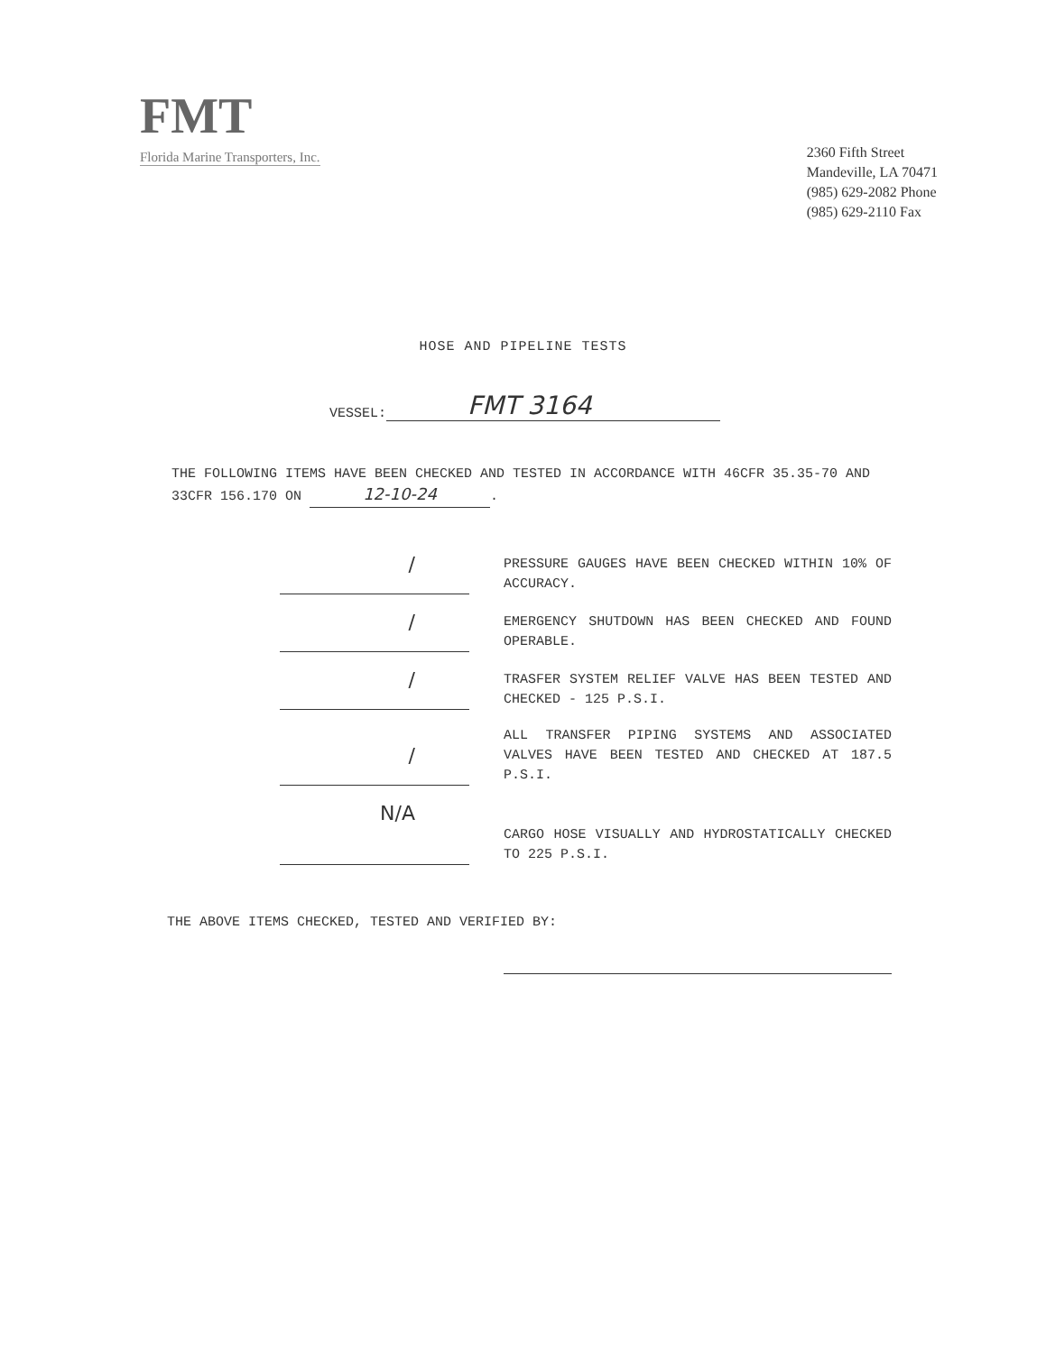FMT
Florida Marine Transporters, Inc.
2360 Fifth Street
Mandeville, LA 70471
(985) 629-2082 Phone
(985) 629-2110 Fax
HOSE AND PIPELINE TESTS
VESSEL: FMT 3164
THE FOLLOWING ITEMS HAVE BEEN CHECKED AND TESTED IN ACCORDANCE WITH 46CFR 35.35-70 AND 33CFR 156.170 ON 12-10-24.
/
PRESSURE GAUGES HAVE BEEN CHECKED WITHIN 10% OF ACCURACY.
/
EMERGENCY SHUTDOWN HAS BEEN CHECKED AND FOUND OPERABLE.
/
TRASFER SYSTEM RELIEF VALVE HAS BEEN TESTED AND CHECKED - 125 P.S.I.
/
ALL TRANSFER PIPING SYSTEMS AND ASSOCIATED VALVES HAVE BEEN TESTED AND CHECKED AT 187.5 P.S.I.
N/A
CARGO HOSE VISUALLY AND HYDROSTATICALLY CHECKED TO 225 P.S.I.
THE ABOVE ITEMS CHECKED, TESTED AND VERIFIED BY: